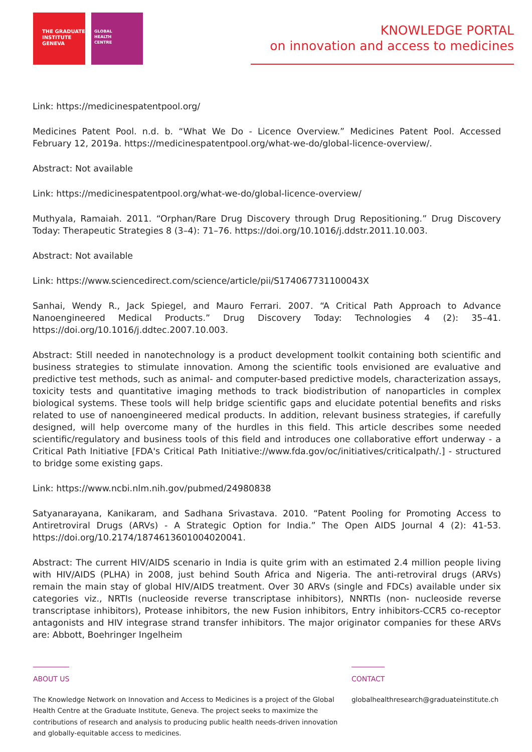THE GRADUATE
INSTITUTE
GENEVA
GLOBAL
HEALTH
CENTRE
KNOWLEDGE PORTAL
on innovation and access to medicines
Link: https://medicinespatentpool.org/
Medicines Patent Pool. n.d. b. “What We Do - Licence Overview.” Medicines Patent Pool. Accessed February 12, 2019a. https://medicinespatentpool.org/what-we-do/global-licence-overview/.
Abstract: Not available
Link: https://medicinespatentpool.org/what-we-do/global-licence-overview/
Muthyala, Ramaiah. 2011. “Orphan/Rare Drug Discovery through Drug Repositioning.” Drug Discovery Today: Therapeutic Strategies 8 (3–4): 71–76. https://doi.org/10.1016/j.ddstr.2011.10.003.
Abstract: Not available
Link: https://www.sciencedirect.com/science/article/pii/S174067731100043X
Sanhai, Wendy R., Jack Spiegel, and Mauro Ferrari. 2007. “A Critical Path Approach to Advance Nanoengineered Medical Products.” Drug Discovery Today: Technologies 4 (2): 35–41. https://doi.org/10.1016/j.ddtec.2007.10.003.
Abstract: Still needed in nanotechnology is a product development toolkit containing both scientific and business strategies to stimulate innovation. Among the scientific tools envisioned are evaluative and predictive test methods, such as animal- and computer-based predictive models, characterization assays, toxicity tests and quantitative imaging methods to track biodistribution of nanoparticles in complex biological systems. These tools will help bridge scientific gaps and elucidate potential benefits and risks related to use of nanoengineered medical products. In addition, relevant business strategies, if carefully designed, will help overcome many of the hurdles in this field. This article describes some needed scientific/regulatory and business tools of this field and introduces one collaborative effort underway - a Critical Path Initiative [FDA's Critical Path Initiative://www.fda.gov/oc/initiatives/criticalpath/.] - structured to bridge some existing gaps.
Link: https://www.ncbi.nlm.nih.gov/pubmed/24980838
Satyanarayana, Kanikaram, and Sadhana Srivastava. 2010. “Patent Pooling for Promoting Access to Antiretroviral Drugs (ARVs) - A Strategic Option for India.” The Open AIDS Journal 4 (2): 41-53. https://doi.org/10.2174/1874613601004020041.
Abstract: The current HIV/AIDS scenario in India is quite grim with an estimated 2.4 million people living with HIV/AIDS (PLHA) in 2008, just behind South Africa and Nigeria. The anti-retroviral drugs (ARVs) remain the main stay of global HIV/AIDS treatment. Over 30 ARVs (single and FDCs) available under six categories viz., NRTIs (nucleoside reverse transcriptase inhibitors), NNRTIs (non- nucleoside reverse transcriptase inhibitors), Protease inhibitors, the new Fusion inhibitors, Entry inhibitors-CCR5 co-receptor antagonists and HIV integrase strand transfer inhibitors. The major originator companies for these ARVs are: Abbott, Boehringer Ingelheim
ABOUT US
The Knowledge Network on Innovation and Access to Medicines is a project of the Global Health Centre at the Graduate Institute, Geneva. The project seeks to maximize the contributions of research and analysis to producing public health needs-driven innovation and globally-equitable access to medicines.
CONTACT
globalhealthresearch@graduateinstitute.ch